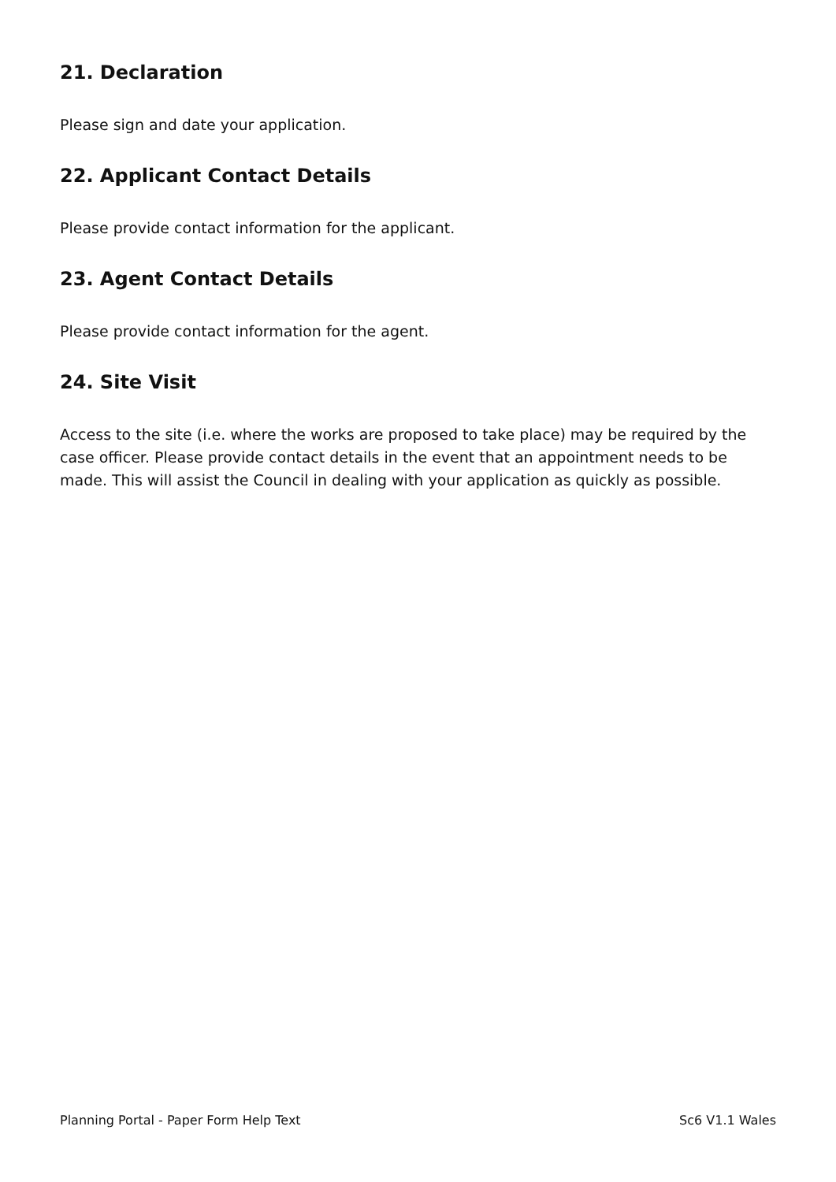21. Declaration
Please sign and date your application.
22. Applicant Contact Details
Please provide contact information for the applicant.
23. Agent Contact Details
Please provide contact information for the agent.
24. Site Visit
Access to the site (i.e. where the works are proposed to take place) may be required by the case officer. Please provide contact details in the event that an appointment needs to be made. This will assist the Council in dealing with your application as quickly as possible.
Planning Portal - Paper Form Help Text Sc6 V1.1 Wales